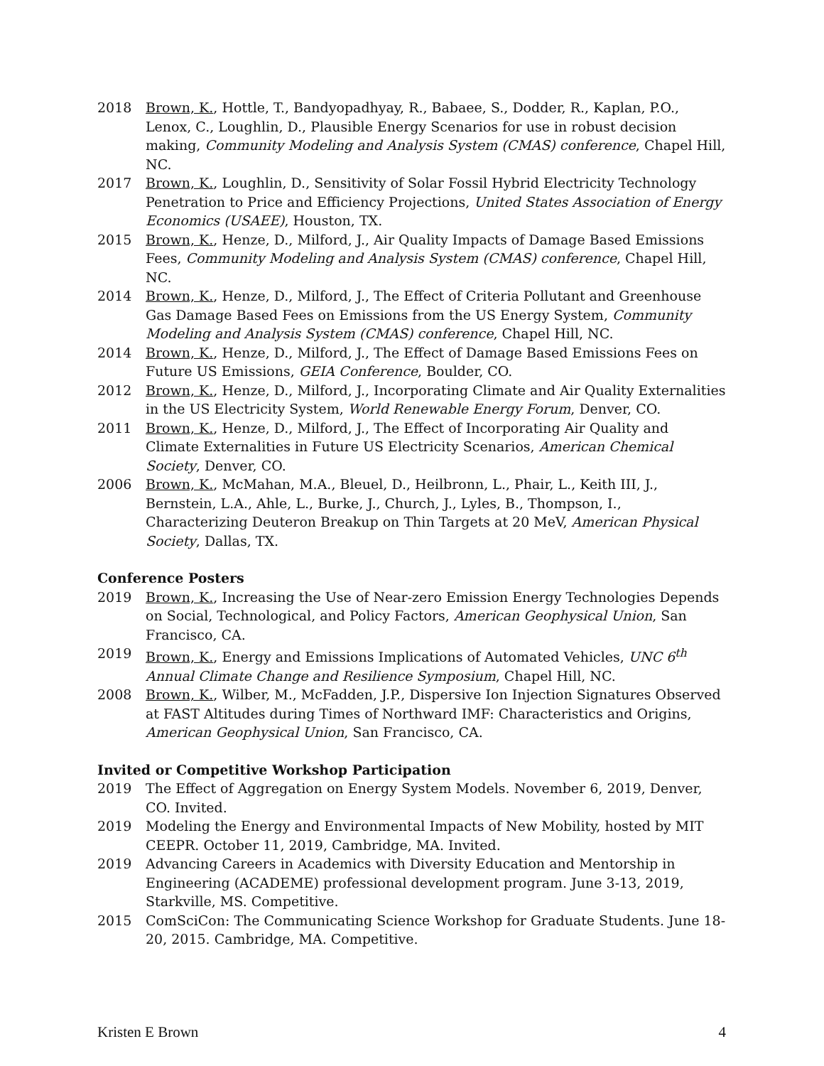2018 Brown, K., Hottle, T., Bandyopadhyay, R., Babaee, S., Dodder, R., Kaplan, P.O., Lenox, C., Loughlin, D., Plausible Energy Scenarios for use in robust decision making, Community Modeling and Analysis System (CMAS) conference, Chapel Hill, NC.
2017 Brown, K., Loughlin, D., Sensitivity of Solar Fossil Hybrid Electricity Technology Penetration to Price and Efficiency Projections, United States Association of Energy Economics (USAEE), Houston, TX.
2015 Brown, K., Henze, D., Milford, J., Air Quality Impacts of Damage Based Emissions Fees, Community Modeling and Analysis System (CMAS) conference, Chapel Hill, NC.
2014 Brown, K., Henze, D., Milford, J., The Effect of Criteria Pollutant and Greenhouse Gas Damage Based Fees on Emissions from the US Energy System, Community Modeling and Analysis System (CMAS) conference, Chapel Hill, NC.
2014 Brown, K., Henze, D., Milford, J., The Effect of Damage Based Emissions Fees on Future US Emissions, GEIA Conference, Boulder, CO.
2012 Brown, K., Henze, D., Milford, J., Incorporating Climate and Air Quality Externalities in the US Electricity System, World Renewable Energy Forum, Denver, CO.
2011 Brown, K., Henze, D., Milford, J., The Effect of Incorporating Air Quality and Climate Externalities in Future US Electricity Scenarios, American Chemical Society, Denver, CO.
2006 Brown, K., McMahan, M.A., Bleuel, D., Heilbronn, L., Phair, L., Keith III, J., Bernstein, L.A., Ahle, L., Burke, J., Church, J., Lyles, B., Thompson, I., Characterizing Deuteron Breakup on Thin Targets at 20 MeV, American Physical Society, Dallas, TX.
Conference Posters
2019 Brown, K., Increasing the Use of Near-zero Emission Energy Technologies Depends on Social, Technological, and Policy Factors, American Geophysical Union, San Francisco, CA.
2019 Brown, K., Energy and Emissions Implications of Automated Vehicles, UNC 6<sup>th</sup> Annual Climate Change and Resilience Symposium, Chapel Hill, NC.
2008 Brown, K., Wilber, M., McFadden, J.P., Dispersive Ion Injection Signatures Observed at FAST Altitudes during Times of Northward IMF: Characteristics and Origins, American Geophysical Union, San Francisco, CA.
Invited or Competitive Workshop Participation
2019 The Effect of Aggregation on Energy System Models. November 6, 2019, Denver, CO. Invited.
2019 Modeling the Energy and Environmental Impacts of New Mobility, hosted by MIT CEEPR. October 11, 2019, Cambridge, MA. Invited.
2019 Advancing Careers in Academics with Diversity Education and Mentorship in Engineering (ACADEME) professional development program. June 3-13, 2019, Starkville, MS. Competitive.
2015 ComSciCon: The Communicating Science Workshop for Graduate Students. June 18-20, 2015. Cambridge, MA. Competitive.
Kristen E Brown 4